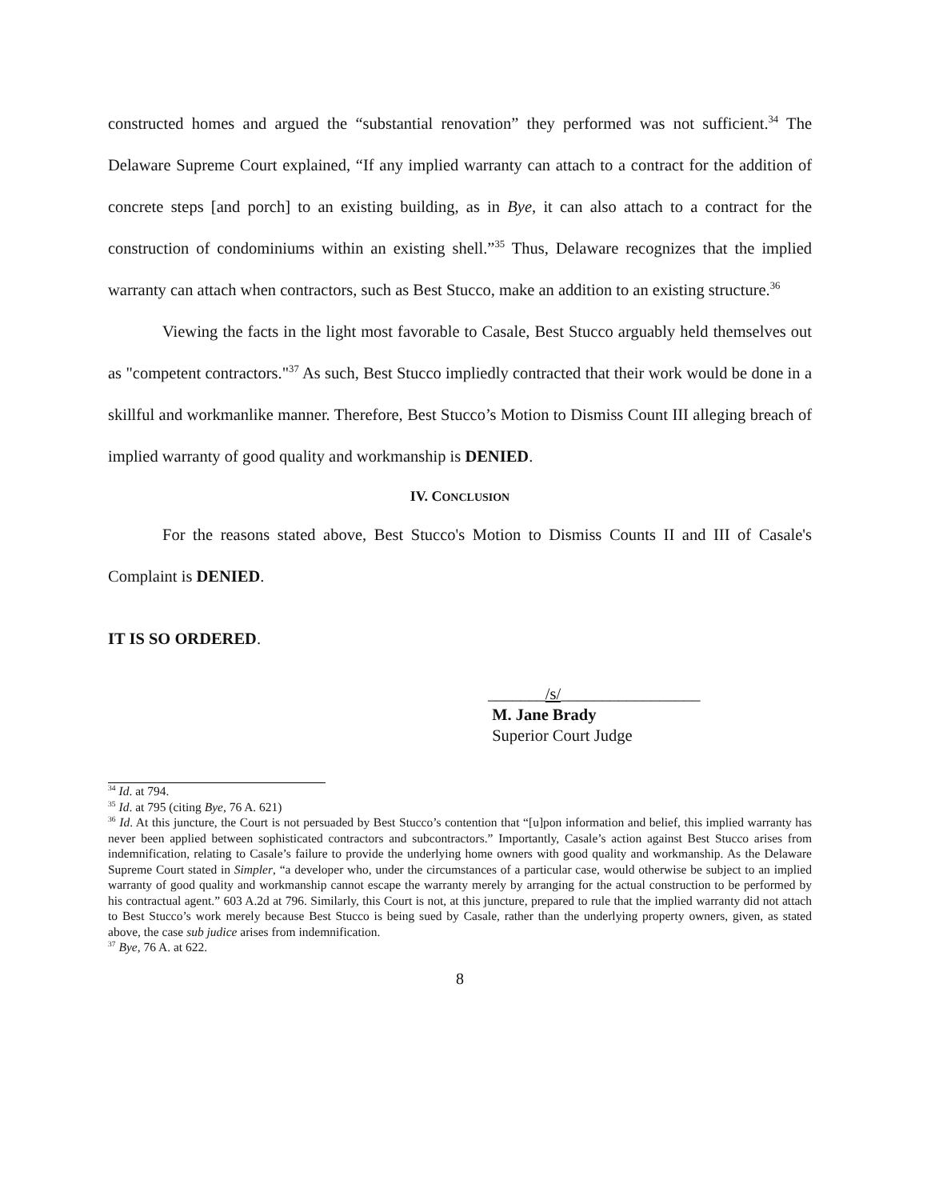constructed homes and argued the “substantial renovation” they performed was not sufficient.<sup>34</sup> The Delaware Supreme Court explained, “If any implied warranty can attach to a contract for the addition of concrete steps [and porch] to an existing building, as in Bye, it can also attach to a contract for the construction of condominiums within an existing shell.”<sup>35</sup> Thus, Delaware recognizes that the implied warranty can attach when contractors, such as Best Stucco, make an addition to an existing structure.<sup>36</sup>
Viewing the facts in the light most favorable to Casale, Best Stucco arguably held themselves out as "competent contractors."<sup>37</sup> As such, Best Stucco impliedly contracted that their work would be done in a skillful and workmanlike manner. Therefore, Best Stucco’s Motion to Dismiss Count III alleging breach of implied warranty of good quality and workmanship is DENIED.
IV. CONCLUSION
For the reasons stated above, Best Stucco's Motion to Dismiss Counts II and III of Casale's Complaint is DENIED.
IT IS SO ORDERED.
_______/s/_________________
M. Jane Brady
Superior Court Judge
<sup>34</sup> Id. at 794.
<sup>35</sup> Id. at 795 (citing Bye, 76 A. 621)
<sup>36</sup> Id. At this juncture, the Court is not persuaded by Best Stucco’s contention that “[u]pon information and belief, this implied warranty has never been applied between sophisticated contractors and subcontractors.” Importantly, Casale’s action against Best Stucco arises from indemnification, relating to Casale’s failure to provide the underlying home owners with good quality and workmanship. As the Delaware Supreme Court stated in Simpler, “a developer who, under the circumstances of a particular case, would otherwise be subject to an implied warranty of good quality and workmanship cannot escape the warranty merely by arranging for the actual construction to be performed by his contractual agent.” 603 A.2d at 796. Similarly, this Court is not, at this juncture, prepared to rule that the implied warranty did not attach to Best Stucco’s work merely because Best Stucco is being sued by Casale, rather than the underlying property owners, given, as stated above, the case sub judice arises from indemnification.
<sup>37</sup> Bye, 76 A. at 622.
8